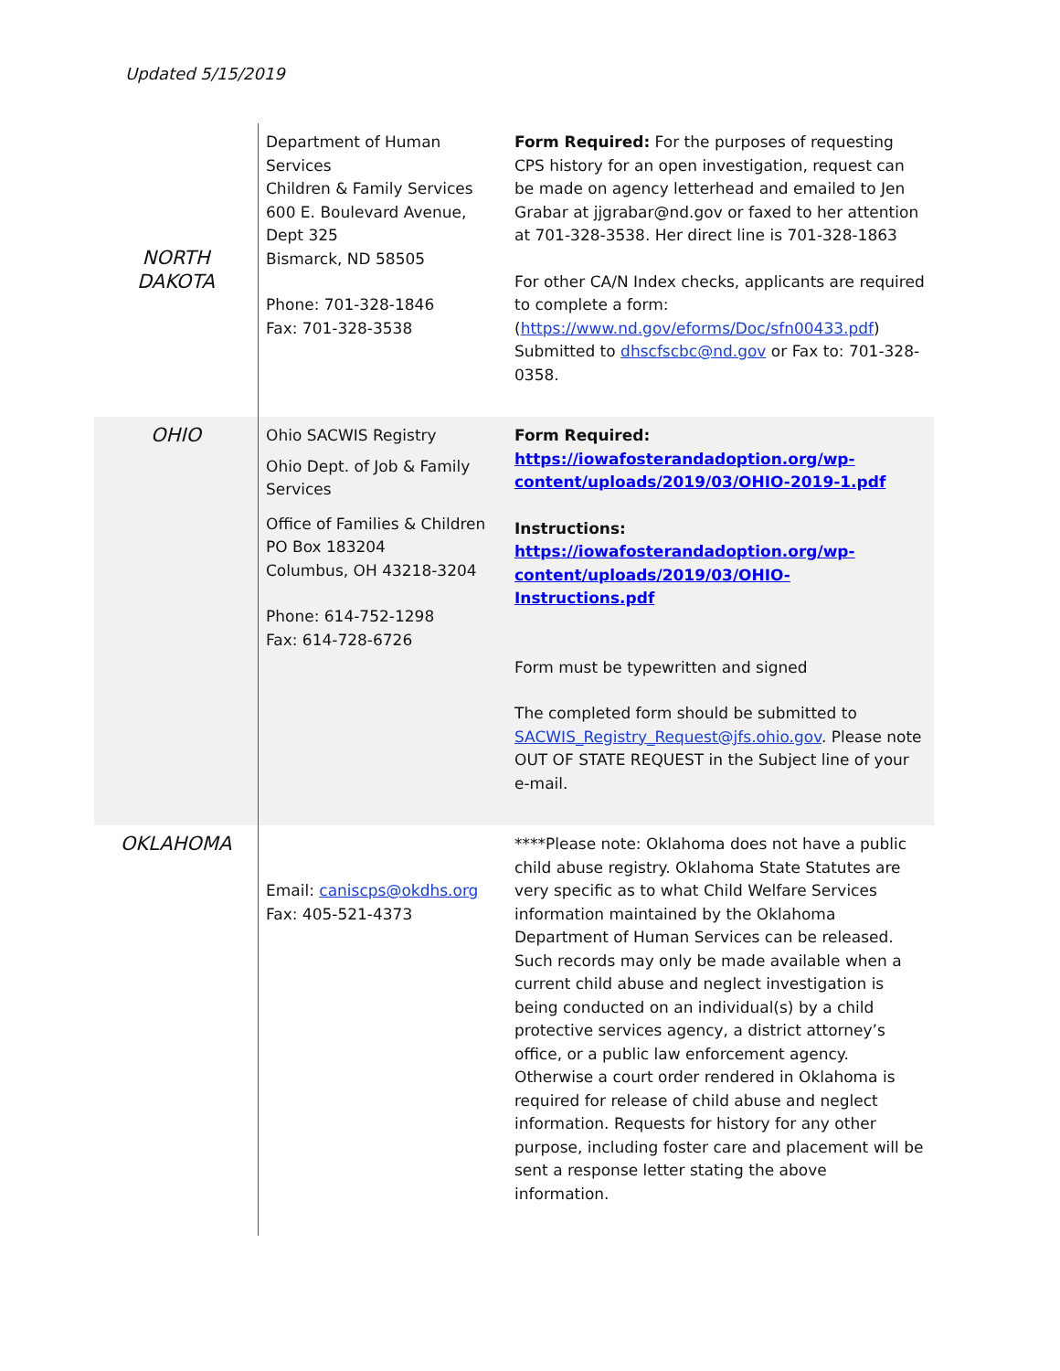Updated 5/15/2019
| NORTH DAKOTA | Department of Human Services Children & Family Services 600 E. Boulevard Avenue, Dept 325 Bismarck, ND 58505 Phone: 701-328-1846 Fax: 701-328-3538 | Form Required: For the purposes of requesting CPS history for an open investigation, request can be made on agency letterhead and emailed to Jen Grabar at jjgrabar@nd.gov or faxed to her attention at 701-328-3538. Her direct line is 701-328-1863 For other CA/N Index checks, applicants are required to complete a form: ( https://www.nd.gov/eforms/Doc/sfn00433.pdf ) Submitted to dhscfscbc@nd.gov or Fax to: 701-328-0358. |
| OHIO | Ohio SACWIS Registry Ohio Dept. of Job & Family Services Office of Families & Children PO Box 183204 Columbus, OH 43218-3204 Phone: 614-752-1298 Fax: 614-728-6726 | Form Required: https://iowafosterandadoption.org/wp-content/uploads/2019/03/OHIO-2019-1.pdf Instructions: https://iowafosterandadoption.org/wp-content/uploads/2019/03/OHIO-Instructions.pdf Form must be typewritten and signed The completed form should be submitted to SACWIS_Registry_Request@jfs.ohio.gov . Please note OUT OF STATE REQUEST in the Subject line of your e-mail. |
| OKLAHOMA | Email: caniscps@okdhs.org Fax: 405-521-4373 | ****Please note: Oklahoma does not have a public child abuse registry. Oklahoma State Statutes are very specific as to what Child Welfare Services information maintained by the Oklahoma Department of Human Services can be released. Such records may only be made available when a current child abuse and neglect investigation is being conducted on an individual(s) by a child protective services agency, a district attorney’s office, or a public law enforcement agency. Otherwise a court order rendered in Oklahoma is required for release of child abuse and neglect information. Requests for history for any other purpose, including foster care and placement will be sent a response letter stating the above information. |